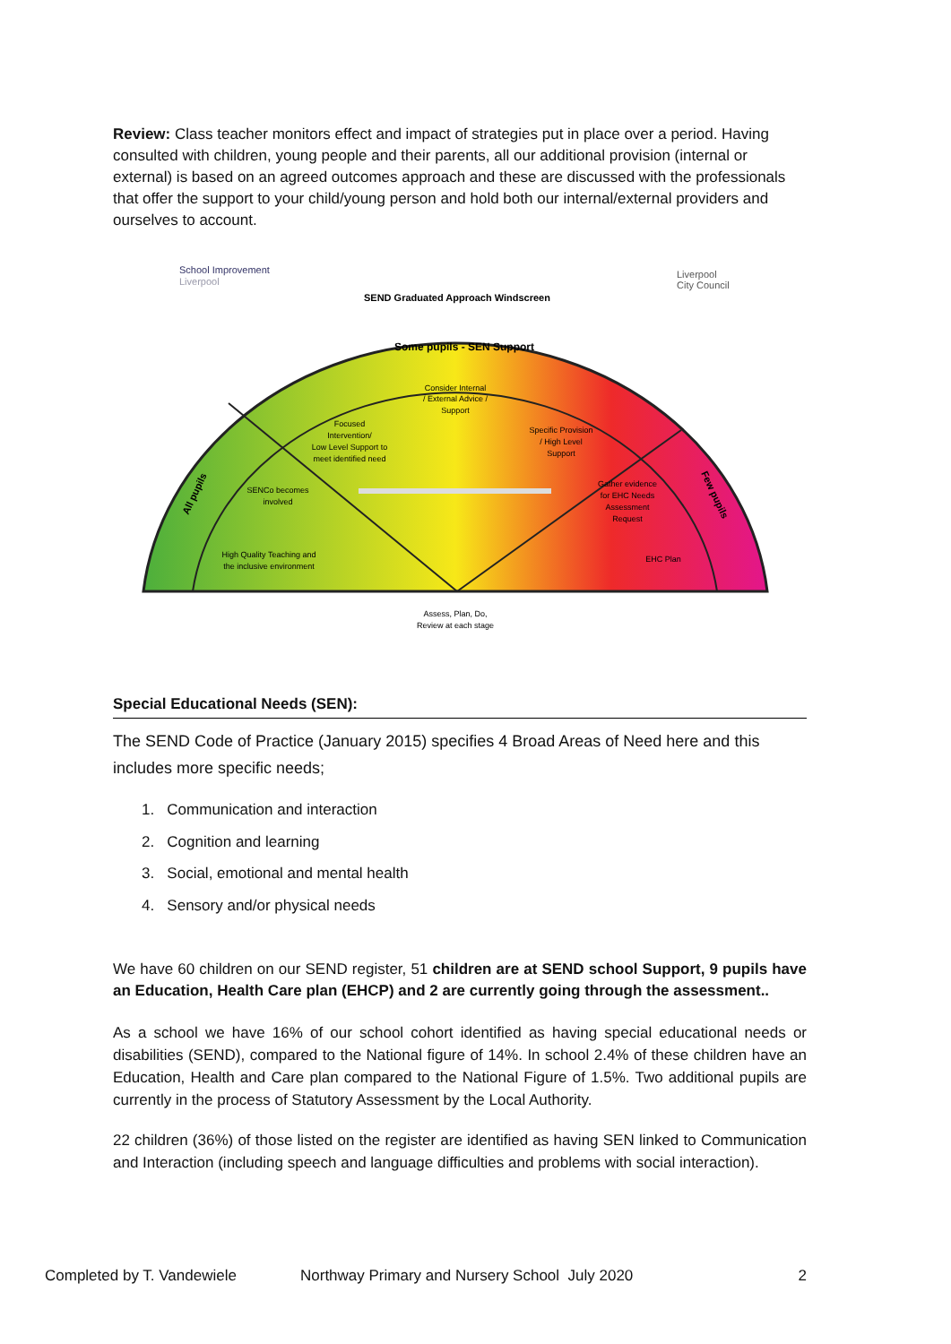Review: Class teacher monitors effect and impact of strategies put in place over a period. Having consulted with children, young people and their parents, all our additional provision (internal or external) is based on an agreed outcomes approach and these are discussed with the professionals that offer the support to your child/young person and hold both our internal/external providers and ourselves to account.
School Improvement
Liverpool
Liverpool
City Council
SEND Graduated Approach Windscreen
Some pupils - SEN Support
Consider Internal
/ External Advice /
Support
Focused
Intervention/
Low Level Support to
meet identified need
Specific Provision
/ High Level
Support
SENCo becomes
involved
Gather evidence
for EHC Needs
Assessment
Request
High Quality Teaching and
the inclusive environment
EHC Plan
Assess, Plan, Do,
Review at each stage
All pupils
Few pupils
Special Educational Needs (SEN):
The SEND Code of Practice (January 2015) specifies 4 Broad Areas of Need here and this includes more specific needs;
1. Communication and interaction
2. Cognition and learning
3. Social, emotional and mental health
4. Sensory and/or physical needs
We have 60 children on our SEND register, 51 children are at SEND school Support, 9 pupils have an Education, Health Care plan (EHCP) and 2 are currently going through the assessment..
As a school we have 16% of our school cohort identified as having special educational needs or disabilities (SEND), compared to the National figure of 14%. In school 2.4% of these children have an Education, Health and Care plan compared to the National Figure of 1.5%. Two additional pupils are currently in the process of Statutory Assessment by the Local Authority.
22 children (36%) of those listed on the register are identified as having SEN linked to Communication and Interaction (including speech and language difficulties and problems with social interaction).
Completed by T. Vandewiele Northway Primary and Nursery School July 2020 2